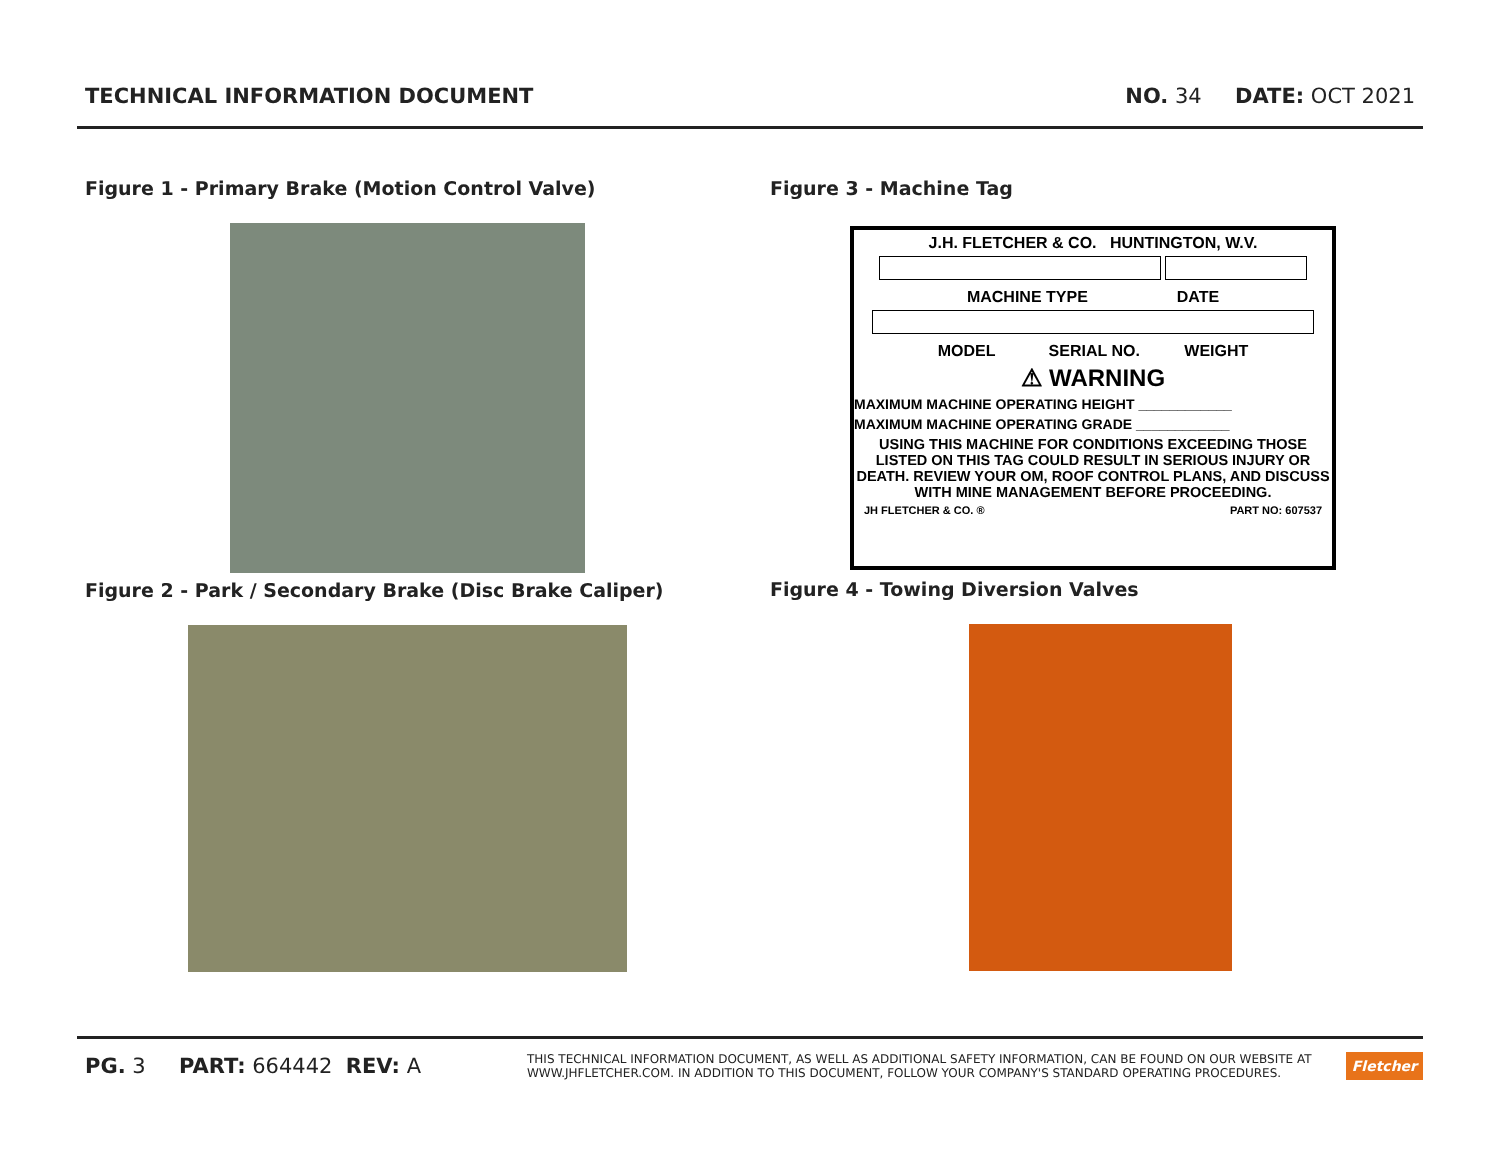TECHNICAL INFORMATION DOCUMENT NO. 34 DATE: OCT 2021
Figure 1 - Primary Brake (Motion Control Valve)
Figure 3 - Machine Tag
J.H. FLETCHER & CO. HUNTINGTON, W.V.
MACHINE TYPE DATE
MODEL SERIAL NO. WEIGHT
⚠ WARNING
MAXIMUM MACHINE OPERATING HEIGHT ____________
MAXIMUM MACHINE OPERATING GRADE ____________
USING THIS MACHINE FOR CONDITIONS EXCEEDING THOSE LISTED ON THIS TAG COULD RESULT IN SERIOUS INJURY OR DEATH. REVIEW YOUR OM, ROOF CONTROL PLANS, AND DISCUSS WITH MINE MANAGEMENT BEFORE PROCEEDING.
JH FLETCHER & CO. ® PART NO: 607537
Figure 2 - Park / Secondary Brake (Disc Brake Caliper)
Figure 4 - Towing Diversion Valves
PG. 3 PART: 664442 REV: A
THIS TECHNICAL INFORMATION DOCUMENT, AS WELL AS ADDITIONAL SAFETY INFORMATION, CAN BE FOUND ON OUR WEBSITE AT WWW.JHFLETCHER.COM. IN ADDITION TO THIS DOCUMENT, FOLLOW YOUR COMPANY'S STANDARD OPERATING PROCEDURES.
Fletcher